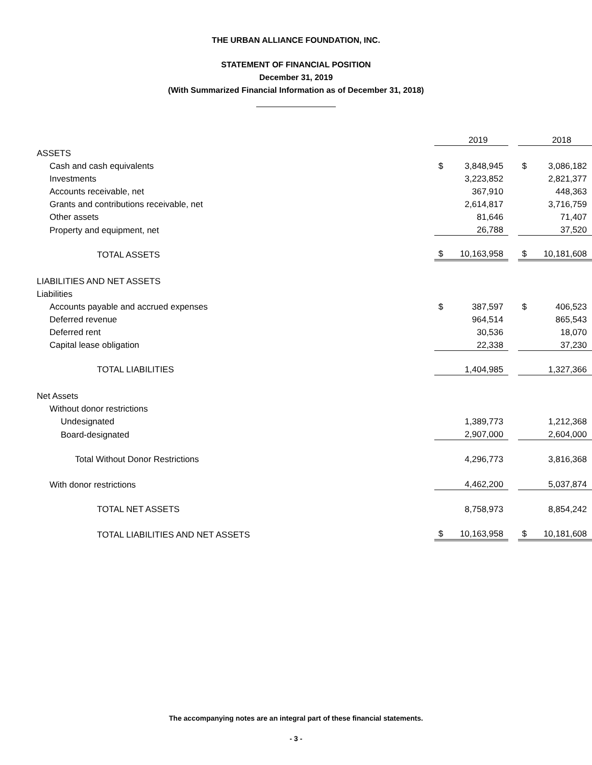THE URBAN ALLIANCE FOUNDATION, INC.
STATEMENT OF FINANCIAL POSITION
December 31, 2019
(With Summarized Financial Information as of December 31, 2018)
| | | 2019 | | | 2018 |
| ASSETS | | | | | |
| Cash and cash equivalents | $ | 3,848,945 | | $ | 3,086,182 |
| Investments | | 3,223,852 | | | 2,821,377 |
| Accounts receivable, net | | 367,910 | | | 448,363 |
| Grants and contributions receivable, net | | 2,614,817 | | | 3,716,759 |
| Other assets | | 81,646 | | | 71,407 |
| Property and equipment, net | | 26,788 | | | 37,520 |
| TOTAL ASSETS | $ | 10,163,958 | | $ | 10,181,608 |
| LIABILITIES AND NET ASSETS | | | | | |
| Liabilities | | | | | |
| Accounts payable and accrued expenses | $ | 387,597 | | $ | 406,523 |
| Deferred revenue | | 964,514 | | | 865,543 |
| Deferred rent | | 30,536 | | | 18,070 |
| Capital lease obligation | | 22,338 | | | 37,230 |
| TOTAL LIABILITIES | | 1,404,985 | | | 1,327,366 |
| Net Assets | | | | | |
| Without donor restrictions | | | | | |
| Undesignated | | 1,389,773 | | | 1,212,368 |
| Board-designated | | 2,907,000 | | | 2,604,000 |
| Total Without Donor Restrictions | | 4,296,773 | | | 3,816,368 |
| With donor restrictions | | 4,462,200 | | | 5,037,874 |
| TOTAL NET ASSETS | | 8,758,973 | | | 8,854,242 |
| TOTAL LIABILITIES AND NET ASSETS | $ | 10,163,958 | | $ | 10,181,608 |
The accompanying notes are an integral part of these financial statements.
- 3 -